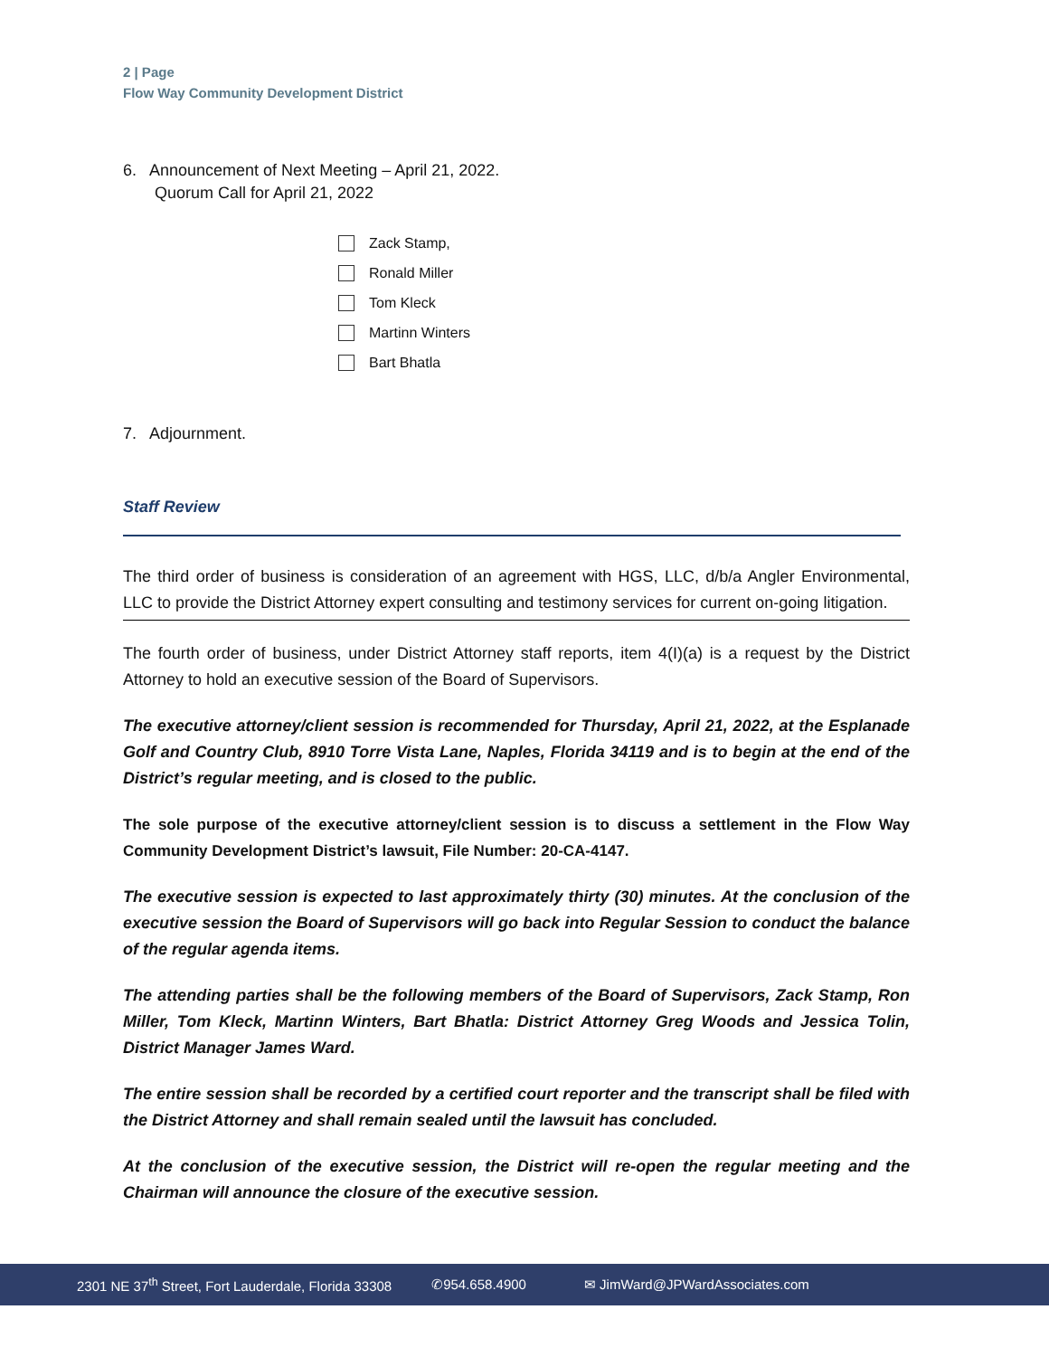2 | Page
Flow Way Community Development District
6. Announcement of Next Meeting – April 21, 2022.
Quorum Call for April 21, 2022
Zack Stamp,
Ronald Miller
Tom Kleck
Martinn Winters
Bart Bhatla
7. Adjournment.
Staff Review
The third order of business is consideration of an agreement with HGS, LLC, d/b/a Angler Environmental, LLC to provide the District Attorney expert consulting and testimony services for current on-going litigation.
The fourth order of business, under District Attorney staff reports, item 4(I)(a) is a request by the District Attorney to hold an executive session of the Board of Supervisors.
The executive attorney/client session is recommended for Thursday, April 21, 2022, at the Esplanade Golf and Country Club, 8910 Torre Vista Lane, Naples, Florida 34119 and is to begin at the end of the District’s regular meeting, and is closed to the public.
The sole purpose of the executive attorney/client session is to discuss a settlement in the Flow Way Community Development District’s lawsuit, File Number: 20-CA-4147.
The executive session is expected to last approximately thirty (30) minutes. At the conclusion of the executive session the Board of Supervisors will go back into Regular Session to conduct the balance of the regular agenda items.
The attending parties shall be the following members of the Board of Supervisors, Zack Stamp, Ron Miller, Tom Kleck, Martinn Winters, Bart Bhatla: District Attorney Greg Woods and Jessica Tolin, District Manager James Ward.
The entire session shall be recorded by a certified court reporter and the transcript shall be filed with the District Attorney and shall remain sealed until the lawsuit has concluded.
At the conclusion of the executive session, the District will re-open the regular meeting and the Chairman will announce the closure of the executive session.
2301 NE 37<sup>th</sup> Street, Fort Lauderdale, Florida 33308 ✆954.658.4900 ✉ JimWard@JPWardAssociates.com